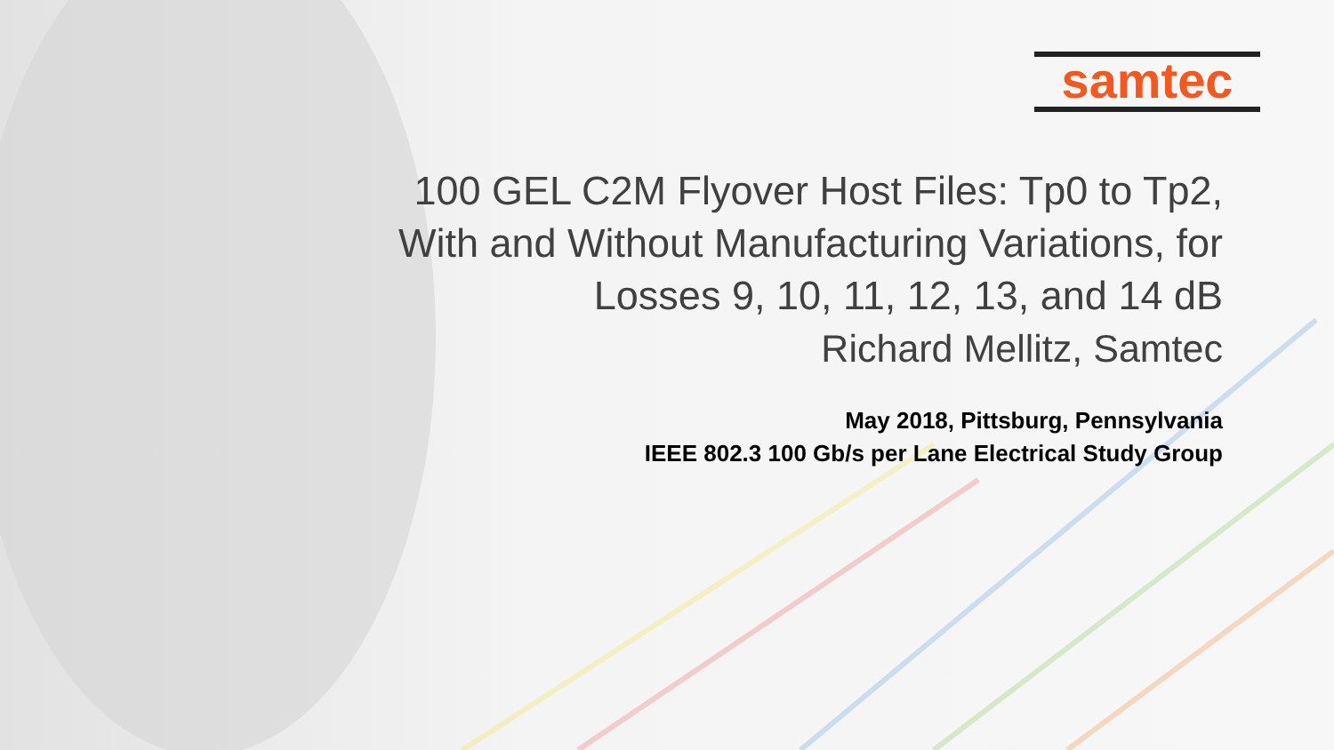samtec
100 GEL C2M Flyover Host Files: Tp0 to Tp2,
With and Without Manufacturing Variations, for
Losses 9, 10, 11, 12, 13, and 14 dB
Richard Mellitz, Samtec
May 2018, Pittsburg, Pennsylvania
IEEE 802.3 100 Gb/s per Lane Electrical Study Group